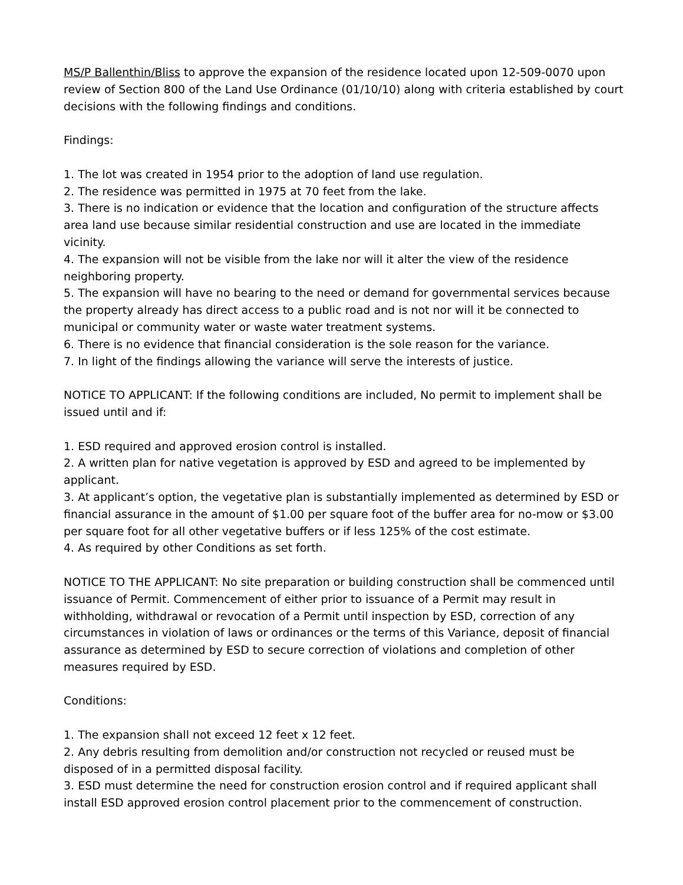MS/P Ballenthin/Bliss to approve the expansion of the residence located upon 12-509-0070 upon review of Section 800 of the Land Use Ordinance (01/10/10) along with criteria established by court decisions with the following findings and conditions.
Findings:
1. The lot was created in 1954 prior to the adoption of land use regulation.
2. The residence was permitted in 1975 at 70 feet from the lake.
3. There is no indication or evidence that the location and configuration of the structure affects area land use because similar residential construction and use are located in the immediate vicinity.
4. The expansion will not be visible from the lake nor will it alter the view of the residence neighboring property.
5. The expansion will have no bearing to the need or demand for governmental services because the property already has direct access to a public road and is not nor will it be connected to municipal or community water or waste water treatment systems.
6. There is no evidence that financial consideration is the sole reason for the variance.
7. In light of the findings allowing the variance will serve the interests of justice.
NOTICE TO APPLICANT: If the following conditions are included, No permit to implement shall be issued until and if:
1. ESD required and approved erosion control is installed.
2. A written plan for native vegetation is approved by ESD and agreed to be implemented by applicant.
3. At applicant’s option, the vegetative plan is substantially implemented as determined by ESD or financial assurance in the amount of $1.00 per square foot of the buffer area for no-mow or $3.00 per square foot for all other vegetative buffers or if less 125% of the cost estimate.
4. As required by other Conditions as set forth.
NOTICE TO THE APPLICANT: No site preparation or building construction shall be commenced until issuance of Permit. Commencement of either prior to issuance of a Permit may result in withholding, withdrawal or revocation of a Permit until inspection by ESD, correction of any circumstances in violation of laws or ordinances or the terms of this Variance, deposit of financial assurance as determined by ESD to secure correction of violations and completion of other measures required by ESD.
Conditions:
1. The expansion shall not exceed 12 feet x 12 feet.
2. Any debris resulting from demolition and/or construction not recycled or reused must be disposed of in a permitted disposal facility.
3. ESD must determine the need for construction erosion control and if required applicant shall install ESD approved erosion control placement prior to the commencement of construction.